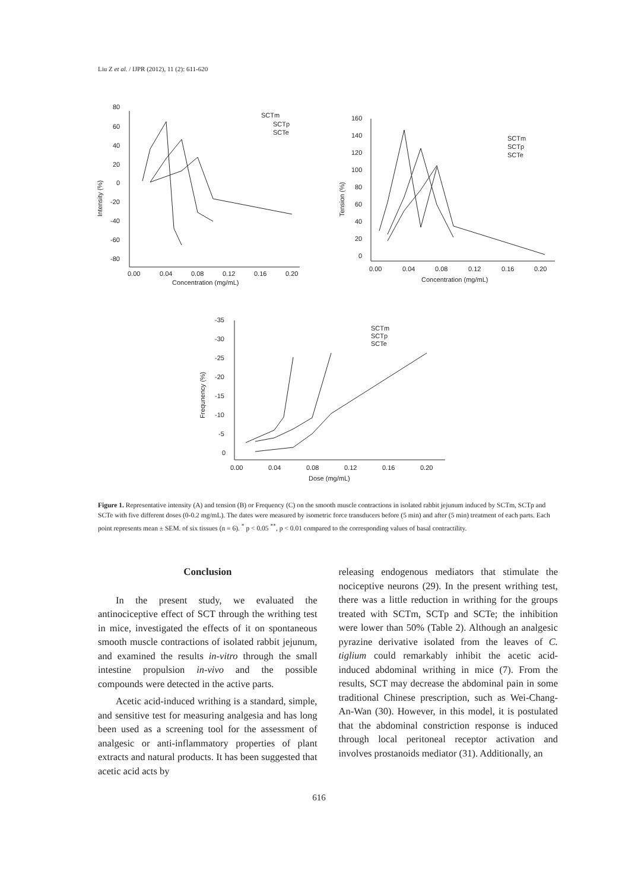Liu Z et al. / IJPR (2012), 11 (2): 611-620
80
60
40
20
0
-20
-40
-60
-80
0.00
0.04
0.08
0.12
0.16
0.20
Concentration (mg/mL)
Intensity (%)
SCTm
SCTp
SCTe
160
140
120
100
80
60
40
20
0
0.00
0.04
0.08
0.12
0.16
0.20
Concentration (mg/mL)
Tension (%)
SCTm
SCTp
SCTe
-35
-30
-25
-20
-15
-10
-5
0
0.00
0.04
0.08
0.12
0.16
0.20
Dose (mg/mL)
Frequnency (%)
SCTm
SCTp
SCTe
Figure 1. Representative intensity (A) and tension (B) or Frequency (C) on the smooth muscle contractions in isolated rabbit jejunum induced by SCTm, SCTp and SCTe with five different doses (0-0.2 mg/mL). The dates were measured by isometric force transducers before (5 min) and after (5 min) treatment of each parts. Each point represents mean ± SEM. of six tissues (n = 6). <sup>*</sup> p < 0.05 <sup>**</sup>, p < 0.01 compared to the corresponding values of basal contractility.
Conclusion
In the present study, we evaluated the antinociceptive effect of SCT through the writhing test in mice, investigated the effects of it on spontaneous smooth muscle contractions of isolated rabbit jejunum, and examined the results in-vitro through the small intestine propulsion in-vivo and the possible compounds were detected in the active parts.
Acetic acid-induced writhing is a standard, simple, and sensitive test for measuring analgesia and has long been used as a screening tool for the assessment of analgesic or anti-inflammatory properties of plant extracts and natural products. It has been suggested that acetic acid acts by
releasing endogenous mediators that stimulate the nociceptive neurons (29). In the present writhing test, there was a little reduction in writhing for the groups treated with SCTm, SCTp and SCTe; the inhibition were lower than 50% (Table 2). Although an analgesic pyrazine derivative isolated from the leaves of C. tiglium could remarkably inhibit the acetic acid-induced abdominal writhing in mice (7). From the results, SCT may decrease the abdominal pain in some traditional Chinese prescription, such as Wei-Chang-An-Wan (30). However, in this model, it is postulated that the abdominal constriction response is induced through local peritoneal receptor activation and involves prostanoids mediator (31). Additionally, an
616